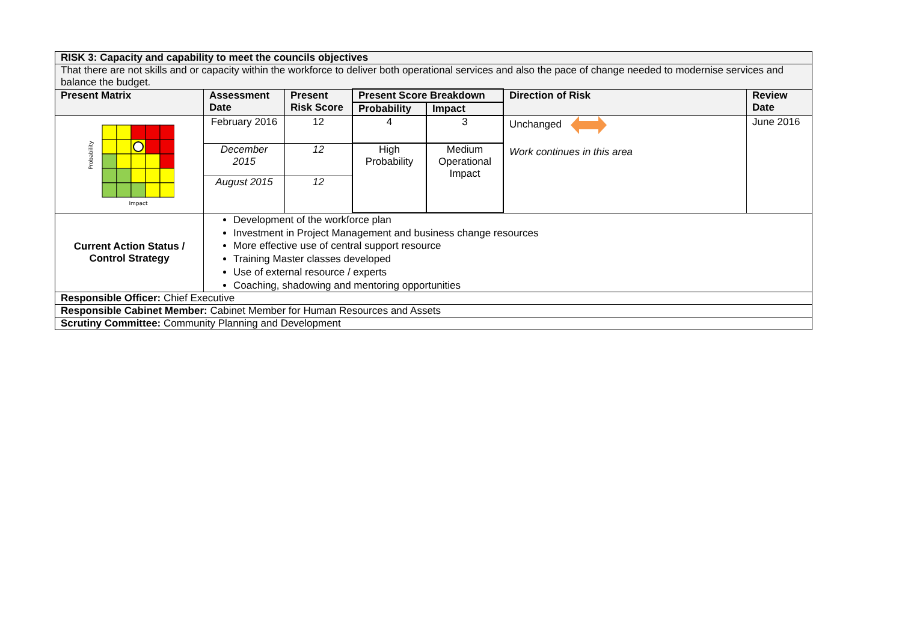| RISK 3: Capacity and capability to meet the councils objectives | | | | | | |
| --- | --- | --- | --- | --- | --- | --- |
| That there are not skills and or capacity within the workforce to deliver both operational services and also the pace of change needed to modernise services and balance the budget. | | | | | | |
| Present Matrix | Assessment Date | Present Risk Score | Present Score Breakdown | | Direction of Risk | Review Date |
| | | | Probability | Impact | | |
| Probability Impact | February 2016 | 12 | 4 | 3 | Unchanged Work continues in this area | June 2016 |
| | December 2015 | 12 | High Probability | Medium Operational Impact | | |
| | August 2015 | 12 | | | | |
| Current Action Status / Control Strategy | Development of the workforce plan Investment in Project Management and business change resources More effective use of central support resource Training Master classes developed Use of external resource / experts Coaching, shadowing and mentoring opportunities | | | | | |
| Responsible Officer: Chief Executive | | | | | | |
| Responsible Cabinet Member: Cabinet Member for Human Resources and Assets | | | | | | |
| Scrutiny Committee: Community Planning and Development | | | | | | |